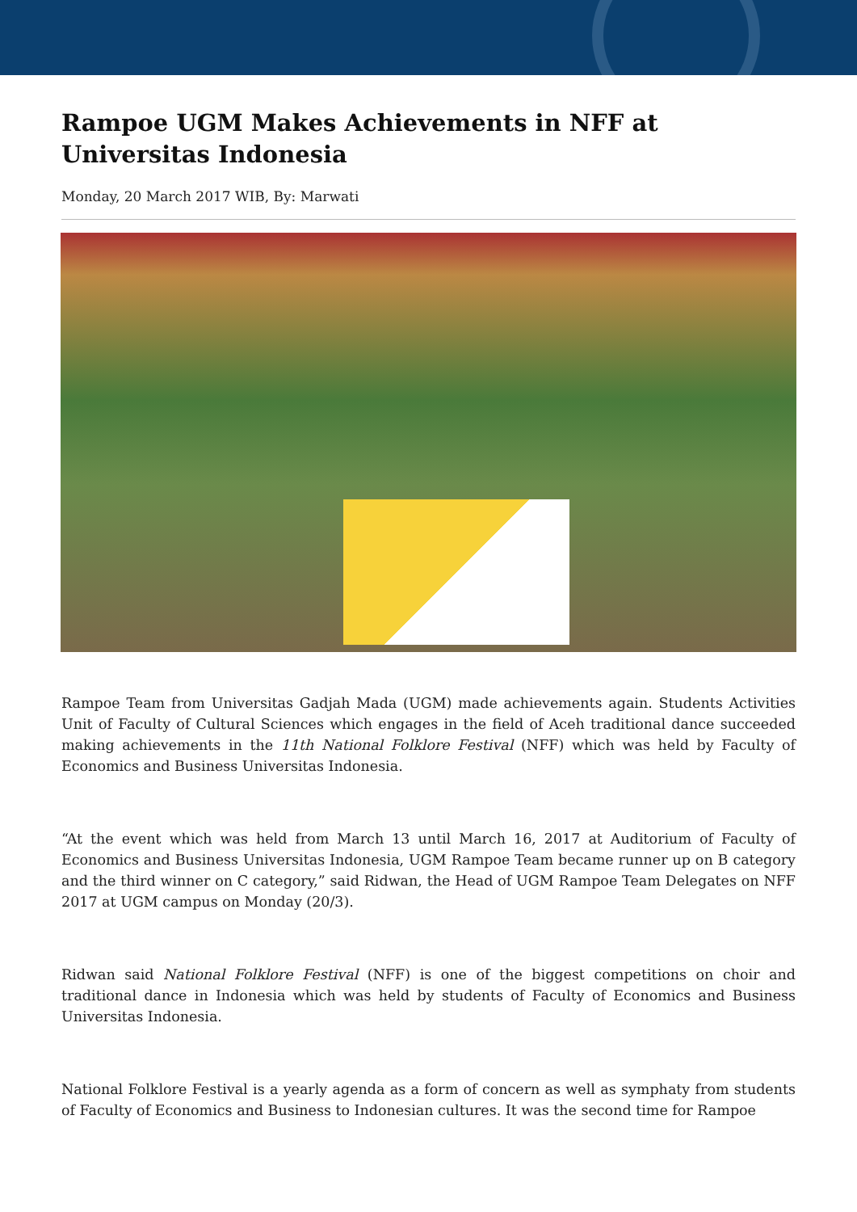Rampoe UGM Makes Achievements in NFF at Universitas Indonesia
Monday, 20 March 2017 WIB, By: Marwati
Rampoe Team from Universitas Gadjah Mada (UGM) made achievements again. Students Activities Unit of Faculty of Cultural Sciences which engages in the field of Aceh traditional dance succeeded making achievements in the 11th National Folklore Festival (NFF) which was held by Faculty of Economics and Business Universitas Indonesia.
“At the event which was held from March 13 until March 16, 2017 at Auditorium of Faculty of Economics and Business Universitas Indonesia, UGM Rampoe Team became runner up on B category and the third winner on C category,” said Ridwan, the Head of UGM Rampoe Team Delegates on NFF 2017 at UGM campus on Monday (20/3).
Ridwan said National Folklore Festival (NFF) is one of the biggest competitions on choir and traditional dance in Indonesia which was held by students of Faculty of Economics and Business Universitas Indonesia.
National Folklore Festival is a yearly agenda as a form of concern as well as symphaty from students of Faculty of Economics and Business to Indonesian cultures. It was the second time for Rampoe